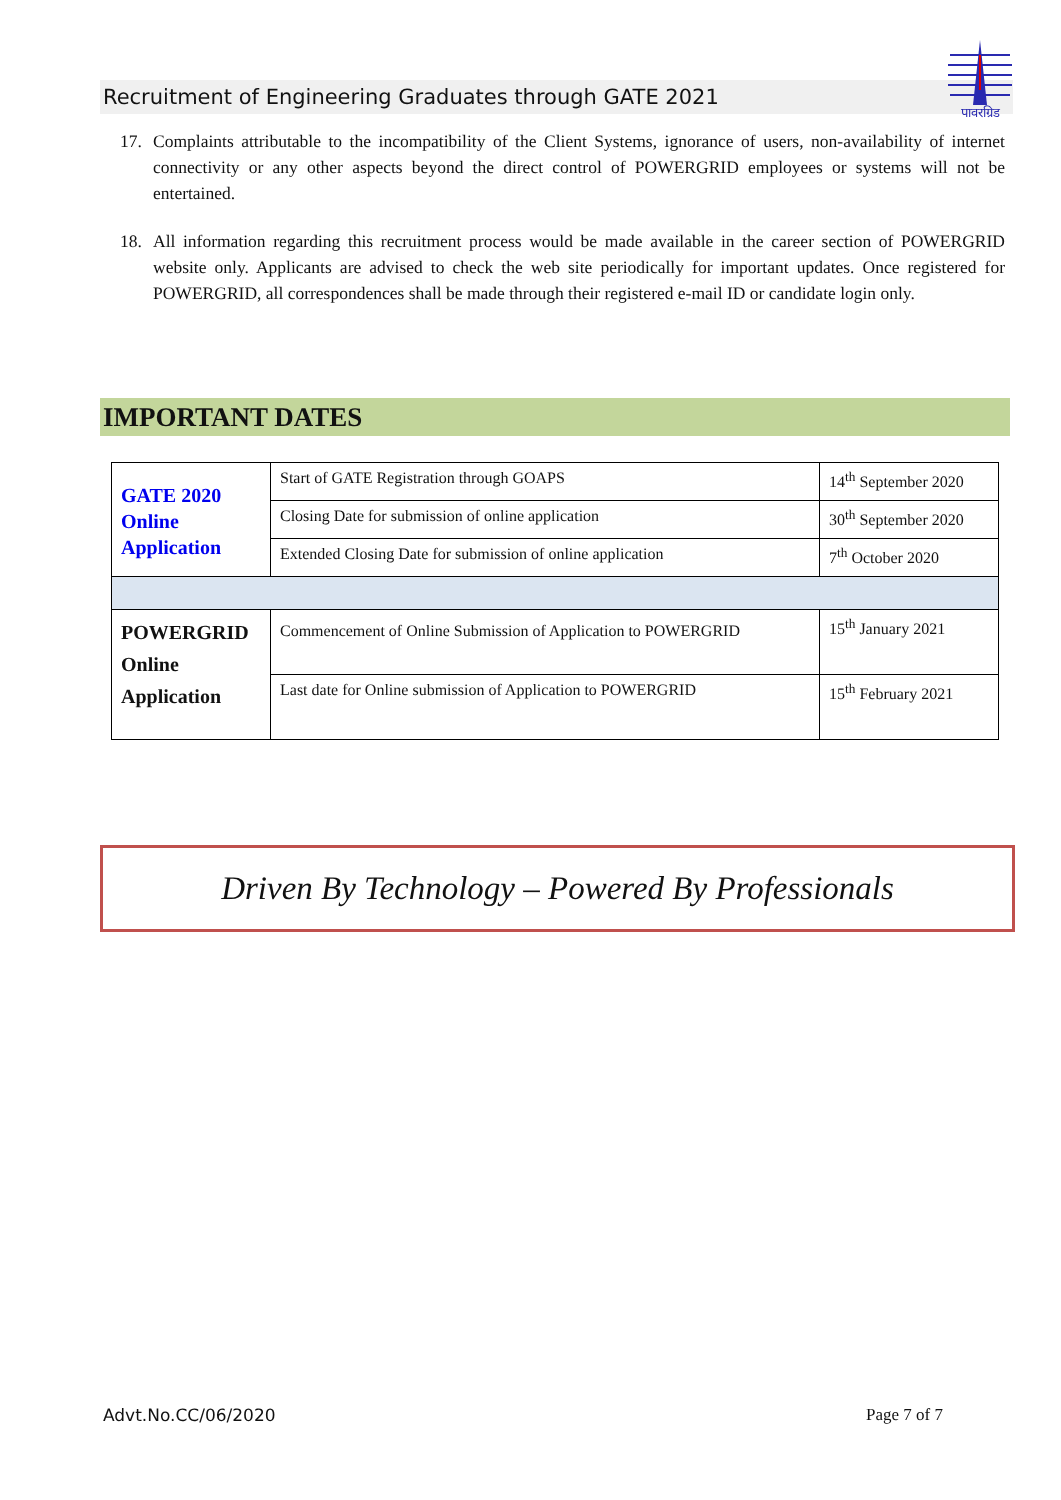Recruitment of Engineering Graduates through GATE 2021
पावरग्रिड
17. Complaints attributable to the incompatibility of the Client Systems, ignorance of users, non-availability of internet connectivity or any other aspects beyond the direct control of POWERGRID employees or systems will not be entertained.
18. All information regarding this recruitment process would be made available in the career section of POWERGRID website only. Applicants are advised to check the web site periodically for important updates. Once registered for POWERGRID, all correspondences shall be made through their registered e-mail ID or candidate login only.
IMPORTANT DATES
| GATE 2020 Online Application | Start of GATE Registration through GOAPS | 14<sup>th</sup> September 2020 |
| | Closing Date for submission of online application | 30<sup>th</sup> September 2020 |
| | Extended Closing Date for submission of online application | 7<sup>th</sup> October 2020 |
| POWERGRID Online Application | Commencement of Online Submission of Application to POWERGRID | 15<sup>th</sup> January 2021 |
| | Last date for Online submission of Application to POWERGRID | 15<sup>th</sup> February 2021 |
Driven By Technology – Powered By Professionals
Advt.No.CC/06/2020 Page 7 of 7